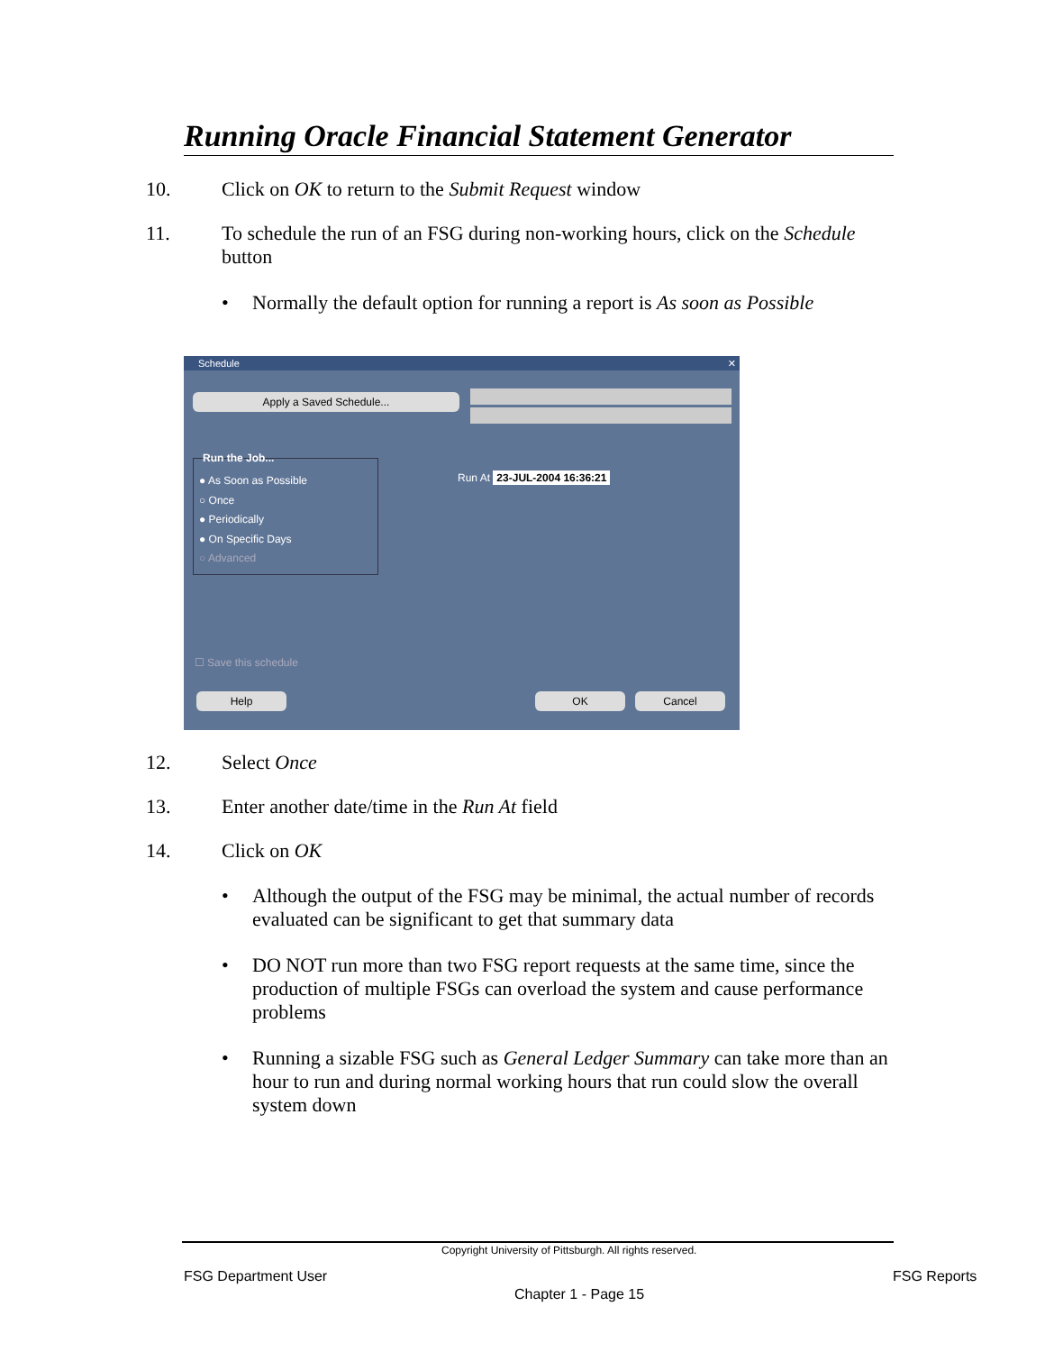Running Oracle Financial Statement Generator
10. Click on OK to return to the Submit Request window
11. To schedule the run of an FSG during non-working hours, click on the Schedule button
• Normally the default option for running a report is As soon as Possible
Schedule ✕
Apply a Saved Schedule...
Run the Job...
● As Soon as Possible
○ Once
● Periodically
● On Specific Days
○ Advanced
Run At 23-JUL-2004 16:36:21
☐ Save this schedule
Help OK Cancel
12. Select Once
13. Enter another date/time in the Run At field
14. Click on OK
• Although the output of the FSG may be minimal, the actual number of records evaluated can be significant to get that summary data
• DO NOT run more than two FSG report requests at the same time, since the production of multiple FSGs can overload the system and cause performance problems
• Running a sizable FSG such as General Ledger Summary can take more than an hour to run and during normal working hours that run could slow the overall system down
Copyright University of Pittsburgh. All rights reserved.
FSG Department User FSG Reports
Chapter 1 - Page 15